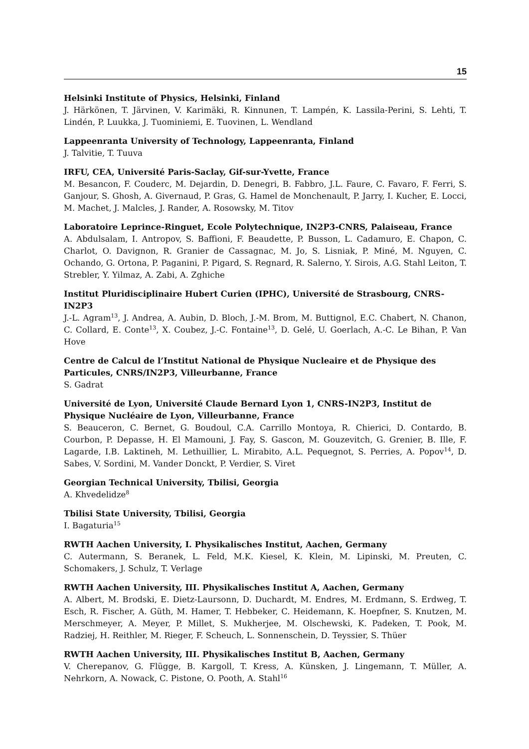15
Helsinki Institute of Physics, Helsinki, Finland
J. Härkönen, T. Järvinen, V. Karimäki, R. Kinnunen, T. Lampén, K. Lassila-Perini, S. Lehti, T. Lindén, P. Luukka, J. Tuominiemi, E. Tuovinen, L. Wendland
Lappeenranta University of Technology, Lappeenranta, Finland
J. Talvitie, T. Tuuva
IRFU, CEA, Université Paris-Saclay, Gif-sur-Yvette, France
M. Besancon, F. Couderc, M. Dejardin, D. Denegri, B. Fabbro, J.L. Faure, C. Favaro, F. Ferri, S. Ganjour, S. Ghosh, A. Givernaud, P. Gras, G. Hamel de Monchenault, P. Jarry, I. Kucher, E. Locci, M. Machet, J. Malcles, J. Rander, A. Rosowsky, M. Titov
Laboratoire Leprince-Ringuet, Ecole Polytechnique, IN2P3-CNRS, Palaiseau, France
A. Abdulsalam, I. Antropov, S. Baffioni, F. Beaudette, P. Busson, L. Cadamuro, E. Chapon, C. Charlot, O. Davignon, R. Granier de Cassagnac, M. Jo, S. Lisniak, P. Miné, M. Nguyen, C. Ochando, G. Ortona, P. Paganini, P. Pigard, S. Regnard, R. Salerno, Y. Sirois, A.G. Stahl Leiton, T. Strebler, Y. Yilmaz, A. Zabi, A. Zghiche
Institut Pluridisciplinaire Hubert Curien (IPHC), Université de Strasbourg, CNRS-IN2P3
J.-L. Agram<sup>13</sup>, J. Andrea, A. Aubin, D. Bloch, J.-M. Brom, M. Buttignol, E.C. Chabert, N. Chanon, C. Collard, E. Conte<sup>13</sup>, X. Coubez, J.-C. Fontaine<sup>13</sup>, D. Gelé, U. Goerlach, A.-C. Le Bihan, P. Van Hove
Centre de Calcul de l’Institut National de Physique Nucleaire et de Physique des Particules, CNRS/IN2P3, Villeurbanne, France
S. Gadrat
Université de Lyon, Université Claude Bernard Lyon 1, CNRS-IN2P3, Institut de Physique Nucléaire de Lyon, Villeurbanne, France
S. Beauceron, C. Bernet, G. Boudoul, C.A. Carrillo Montoya, R. Chierici, D. Contardo, B. Courbon, P. Depasse, H. El Mamouni, J. Fay, S. Gascon, M. Gouzevitch, G. Grenier, B. Ille, F. Lagarde, I.B. Laktineh, M. Lethuillier, L. Mirabito, A.L. Pequegnot, S. Perries, A. Popov<sup>14</sup>, D. Sabes, V. Sordini, M. Vander Donckt, P. Verdier, S. Viret
Georgian Technical University, Tbilisi, Georgia
A. Khvedelidze<sup>8</sup>
Tbilisi State University, Tbilisi, Georgia
I. Bagaturia<sup>15</sup>
RWTH Aachen University, I. Physikalisches Institut, Aachen, Germany
C. Autermann, S. Beranek, L. Feld, M.K. Kiesel, K. Klein, M. Lipinski, M. Preuten, C. Schomakers, J. Schulz, T. Verlage
RWTH Aachen University, III. Physikalisches Institut A, Aachen, Germany
A. Albert, M. Brodski, E. Dietz-Laursonn, D. Duchardt, M. Endres, M. Erdmann, S. Erdweg, T. Esch, R. Fischer, A. Güth, M. Hamer, T. Hebbeker, C. Heidemann, K. Hoepfner, S. Knutzen, M. Merschmeyer, A. Meyer, P. Millet, S. Mukherjee, M. Olschewski, K. Padeken, T. Pook, M. Radziej, H. Reithler, M. Rieger, F. Scheuch, L. Sonnenschein, D. Teyssier, S. Thüer
RWTH Aachen University, III. Physikalisches Institut B, Aachen, Germany
V. Cherepanov, G. Flügge, B. Kargoll, T. Kress, A. Künsken, J. Lingemann, T. Müller, A. Nehrkorn, A. Nowack, C. Pistone, O. Pooth, A. Stahl<sup>16</sup>